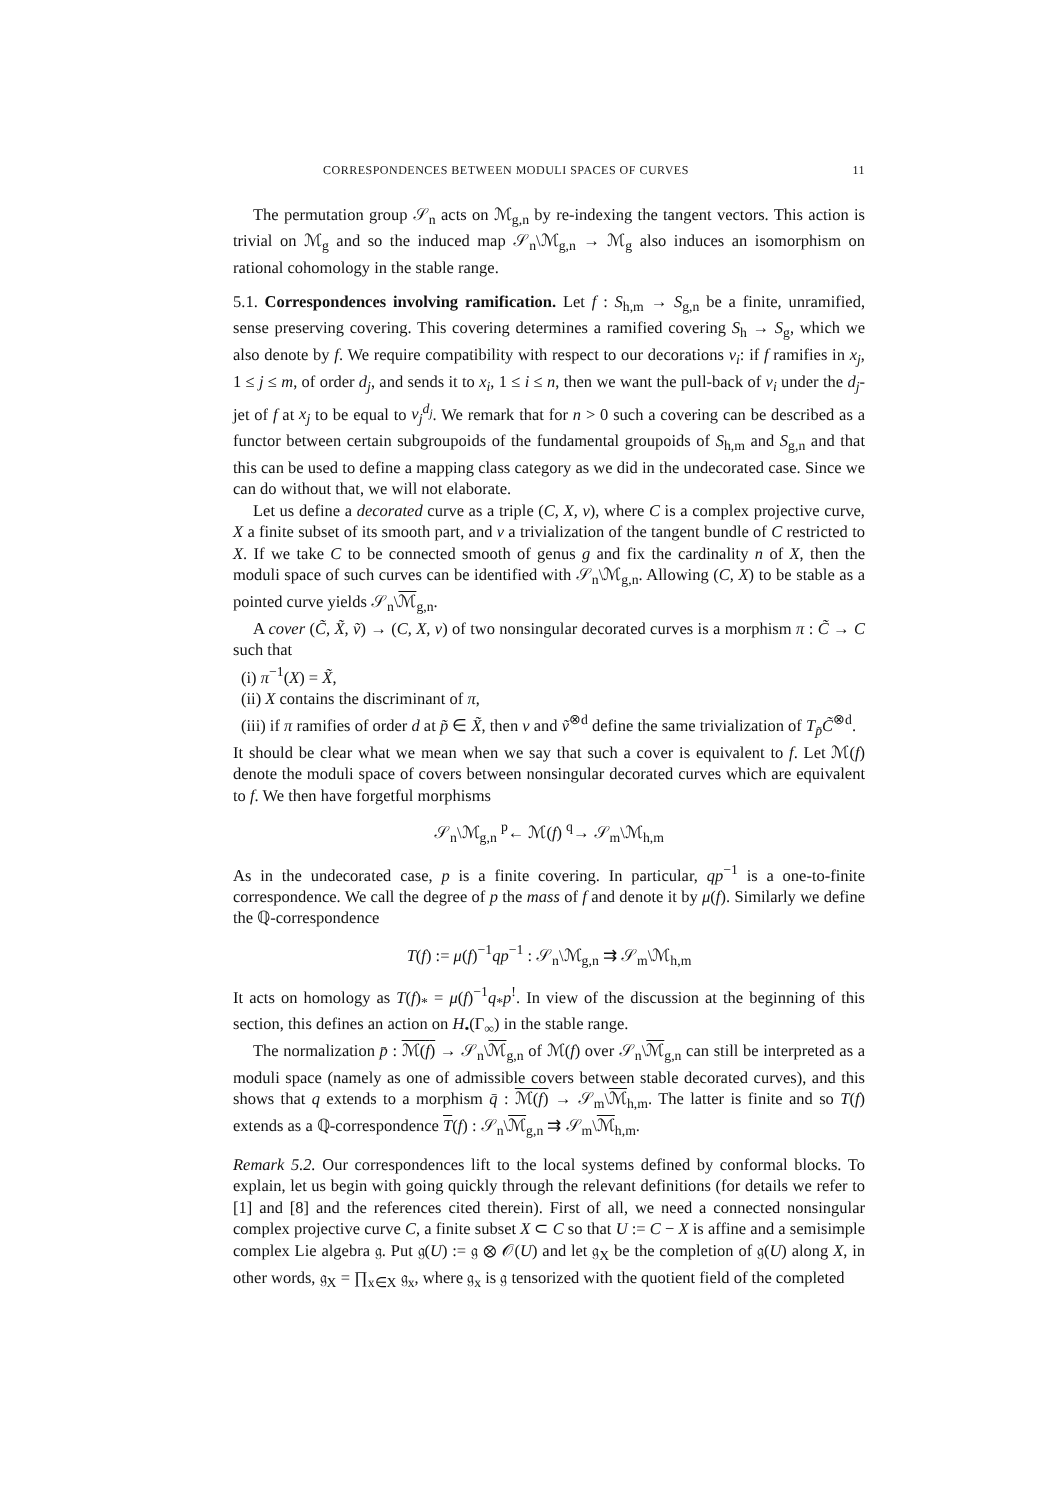CORRESPONDENCES BETWEEN MODULI SPACES OF CURVES 11
The permutation group 𝒮<sub>n</sub> acts on ℳ<sub>g,n</sub> by re-indexing the tangent vectors. This action is trivial on ℳ<sub>g</sub> and so the induced map 𝒮<sub>n</sub>\ℳ<sub>g,n</sub> → ℳ<sub>g</sub> also induces an isomorphism on rational cohomology in the stable range.
5.1. Correspondences involving ramification. Let f : S<sub>h,m</sub> → S<sub>g,n</sub> be a finite, unramified, sense preserving covering. This covering determines a ramified covering S<sub>h</sub> → S<sub>g</sub>, which we also denote by f. We require compatibility with respect to our decorations v<sub>i</sub>: if f ramifies in x<sub>j</sub>, 1 ≤ j ≤ m, of order d<sub>j</sub>, and sends it to x<sub>i</sub>, 1 ≤ i ≤ n, then we want the pull-back of v<sub>i</sub> under the d<sub>j</sub>-jet of f at x<sub>j</sub> to be equal to v<sub>j</sub><sup>d<sub>j</sub></sup>. We remark that for n > 0 such a covering can be described as a functor between certain subgroupoids of the fundamental groupoids of S<sub>h,m</sub> and S<sub>g,n</sub> and that this can be used to define a mapping class category as we did in the undecorated case. Since we can do without that, we will not elaborate.
Let us define a decorated curve as a triple (C, X, v), where C is a complex projective curve, X a finite subset of its smooth part, and v a trivialization of the tangent bundle of C restricted to X. If we take C to be connected smooth of genus g and fix the cardinality n of X, then the moduli space of such curves can be identified with 𝒮<sub>n</sub>\ℳ<sub>g,n</sub>. Allowing (C, X) to be stable as a pointed curve yields 𝒮<sub>n</sub>\ℳ<sub>g,n</sub>.
A cover (C̃, X̃, ṽ) → (C, X, v) of two nonsingular decorated curves is a morphism π : C̃ → C such that
(i) π<sup>−1</sup>(X) = X̃,
(ii) X contains the discriminant of π,
(iii) if π ramifies of order d at p̃ ∈ X̃, then v and ṽ<sup>⊗d</sup> define the same trivialization of T<sub>p̃</sub>C̃<sup>⊗d</sup>.
It should be clear what we mean when we say that such a cover is equivalent to f. Let ℳ(f) denote the moduli space of covers between nonsingular decorated curves which are equivalent to f. We then have forgetful morphisms
𝒮<sub>n</sub>\ℳ<sub>g,n</sub> <sup>p</sup>← ℳ(f) <sup>q</sup>→ 𝒮<sub>m</sub>\ℳ<sub>h,m</sub>
As in the undecorated case, p is a finite covering. In particular, qp<sup>−1</sup> is a one-to-finite correspondence. We call the degree of p the mass of f and denote it by μ(f). Similarly we define the ℚ-correspondence
T(f) := μ(f)<sup>−1</sup>qp<sup>−1</sup> : 𝒮<sub>n</sub>\ℳ<sub>g,n</sub> ⇉ 𝒮<sub>m</sub>\ℳ<sub>h,m</sub>
It acts on homology as T(f)<sub>*</sub> = μ(f)<sup>−1</sup>q<sub>*</sub>p<sup>!</sup>. In view of the discussion at the beginning of this section, this defines an action on H<sub>•</sub>(Γ<sub>∞</sub>) in the stable range.
The normalization p̄ : ℳ(f) → 𝒮<sub>n</sub>\ℳ<sub>g,n</sub> of ℳ(f) over 𝒮<sub>n</sub>\ℳ<sub>g,n</sub> can still be interpreted as a moduli space (namely as one of admissible covers between stable decorated curves), and this shows that q extends to a morphism q̄ : ℳ(f) → 𝒮<sub>m</sub>\ℳ<sub>h,m</sub>. The latter is finite and so T(f) extends as a ℚ-correspondence T(f) : 𝒮<sub>n</sub>\ℳ<sub>g,n</sub> ⇉ 𝒮<sub>m</sub>\ℳ<sub>h,m</sub>.
Remark 5.2. Our correspondences lift to the local systems defined by conformal blocks. To explain, let us begin with going quickly through the relevant definitions (for details we refer to [1] and [8] and the references cited therein). First of all, we need a connected nonsingular complex projective curve C, a finite subset X ⊂ C so that U := C − X is affine and a semisimple complex Lie algebra 𝔤. Put 𝔤(U) := 𝔤 ⊗ 𝒪(U) and let 𝔤<sub>X</sub> be the completion of 𝔤(U) along X, in other words, 𝔤<sub>X</sub> = ∏<sub>x∈X</sub> 𝔤<sub>x</sub>, where 𝔤<sub>x</sub> is 𝔤 tensorized with the quotient field of the completed